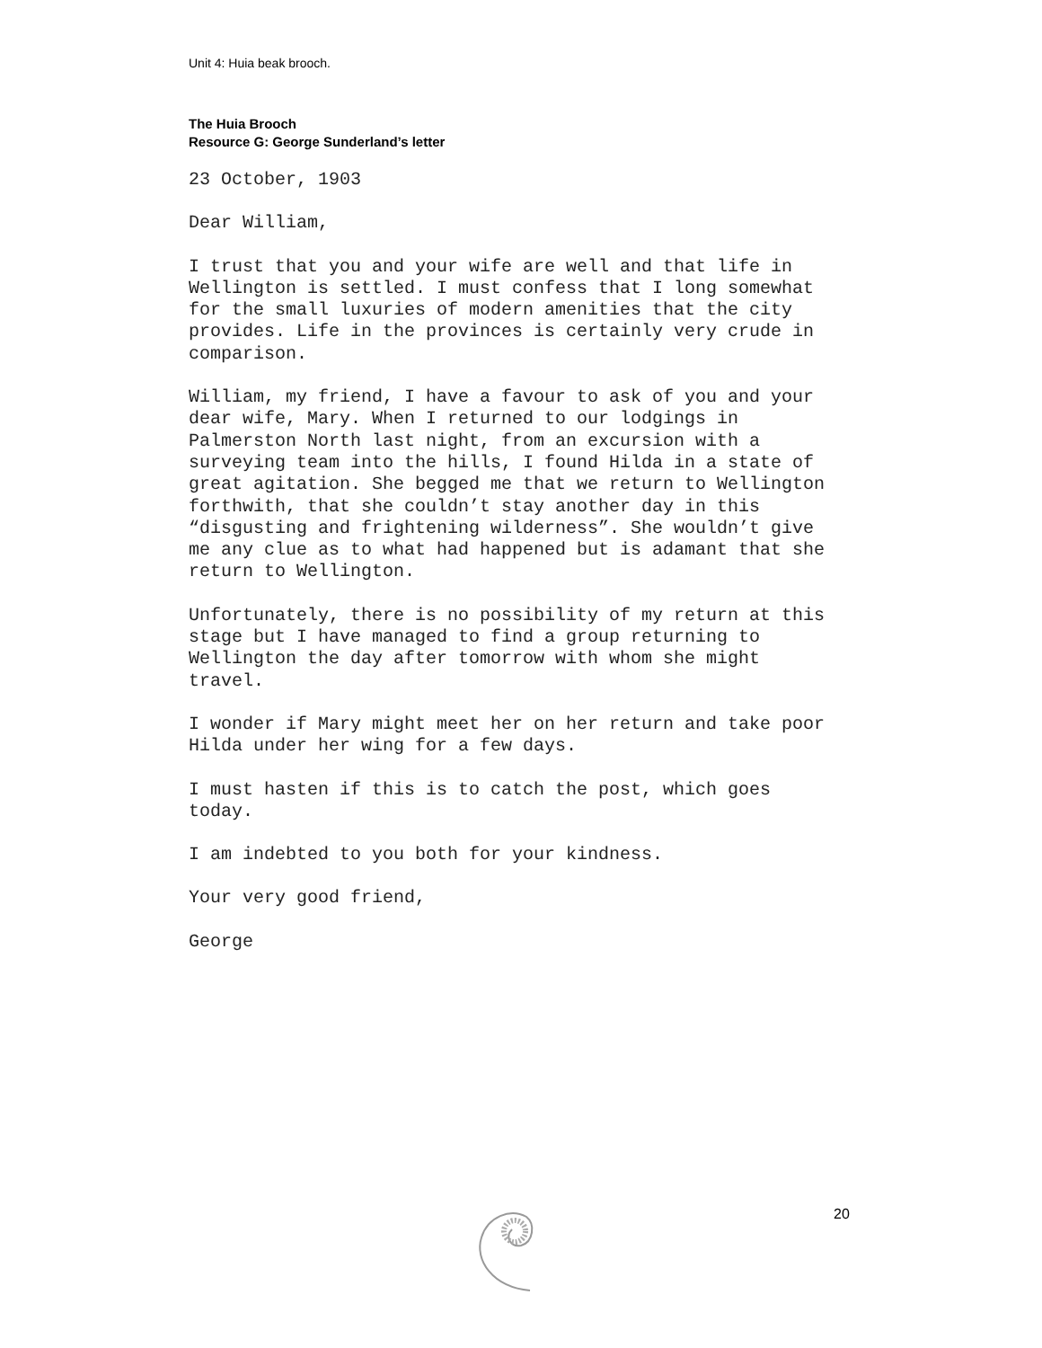Unit 4: Huia beak brooch.
The Huia Brooch
Resource G: George Sunderland’s letter
23 October, 1903
Dear William,
I trust that you and your wife are well and that life in Wellington is settled. I must confess that I long somewhat for the small luxuries of modern amenities that the city provides. Life in the provinces is certainly very crude in comparison.
William, my friend, I have a favour to ask of you and your dear wife, Mary. When I returned to our lodgings in Palmerston North last night, from an excursion with a surveying team into the hills, I found Hilda in a state of great agitation. She begged me that we return to Wellington forthwith, that she couldn’t stay another day in this “disgusting and frightening wilderness”. She wouldn’t give me any clue as to what had happened but is adamant that she return to Wellington.
Unfortunately, there is no possibility of my return at this stage but I have managed to find a group returning to Wellington the day after tomorrow with whom she might travel.
I wonder if Mary might meet her on her return and take poor Hilda under her wing for a few days.
I must hasten if this is to catch the post, which goes today.
I am indebted to you both for your kindness.
Your very good friend,
George
20